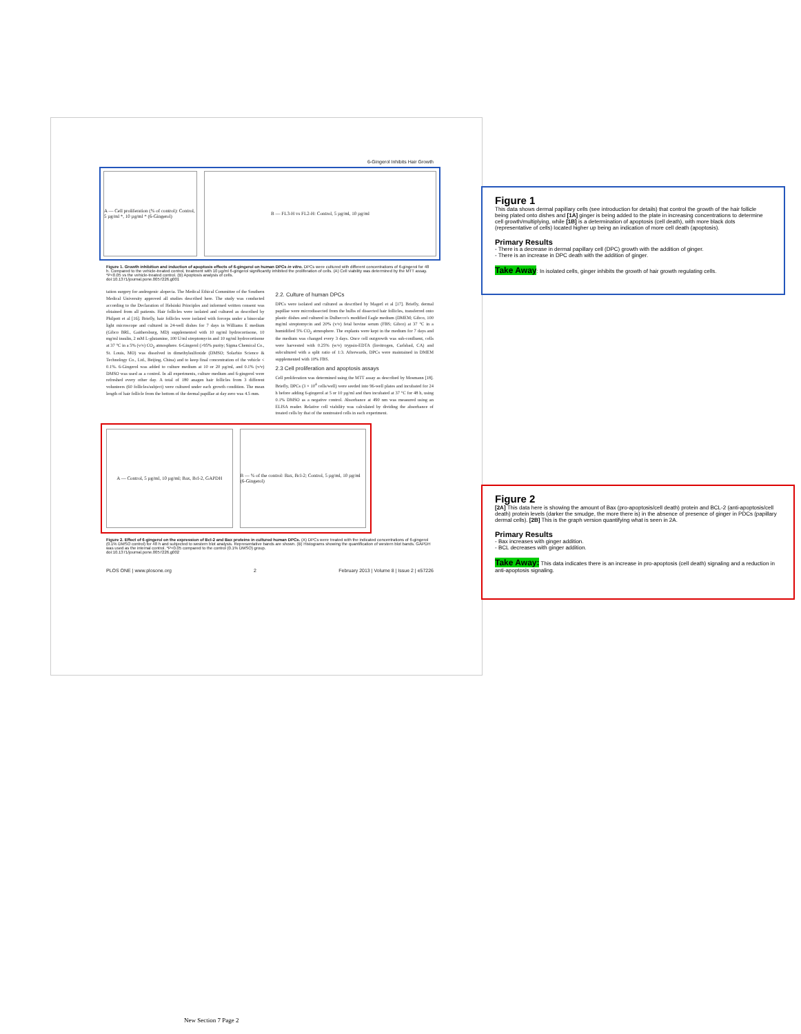6-Gingerol Inhibits Hair Growth
A — Cell proliferation (% of control): Control, 5 µg/ml *, 10 µg/ml * (6-Gingerol)
B — FL3-H vs FL2-H: Control, 5 µg/ml, 10 µg/ml
Figure 1. Growth inhibition and induction of apoptosis effects of 6-gingerol on human DPCs in vitro. DPCs were cultured with different concentrations of 6-gingerol for 48 h. Compared to the vehicle-treated control, treatment with 10 µg/ml 6-gingerol significantly inhibited the proliferation of cells. (A) Cell viability was determined by the MTT assay. *P<0.05 vs the vehicle-treated control. (B) Apoptosis analysis of cells.
doi:10.1371/journal.pone.0057226.g001
tation surgery for androgenic alopecia. The Medical Ethical Committee of the Southern Medical University approved all studies described here. The study was conducted according to the Declaration of Helsinki Principles and informed written consent was obtained from all patients. Hair follicles were isolated and cultured as described by Philpott et al [16]. Briefly, hair follicles were isolated with forceps under a binocular light microscope and cultured in 24-well dishes for 7 days in Williams E medium (Gibco BRL, Gaithersburg, MD) supplemented with 10 ng/ml hydrocortisone, 10 mg/ml insulin, 2 mM L-glutamine, 100 U/ml streptomycin and 10 ng/ml hydrocortisone at 37 °C in a 5% (v/v) CO<sub>2</sub> atmosphere. 6-Gingerol (>95% purity; Sigma Chemical Co., St. Louis, MO) was dissolved in dimethylsulfoxide (DMSO; Solarbio Science & Technology Co., Ltd., Beijing, China) and to keep final concentration of the vehicle < 0.1%. 6-Gingerol was added to culture medium at 10 or 20 µg/ml, and 0.1% (v/v) DMSO was used as a control. In all experiments, culture medium and 6-gingerol were refreshed every other day. A total of 180 anagen hair follicles from 3 different volunteers (60 follicles/subject) were cultured under each growth condition. The mean length of hair follicle from the bottom of the dermal papillae at day zero was 4.5 mm.
2.2. Culture of human DPCs
DPCs were isolated and cultured as described by Magerl et al [17]. Briefly, dermal papillae were microdissected from the bulbs of dissected hair follicles, transferred onto plastic dishes and cultured in Dulbecco's modified Eagle medium (DMEM; Gibco, 100 mg/ml streptomycin and 20% (v/v) fetal bovine serum (FBS; Gibco) at 37 °C in a humidified 5% CO<sub>2</sub> atmosphere. The explants were kept in the medium for 7 days and the medium was changed every 3 days. Once cell outgrowth was sub-confluent, cells were harvested with 0.25% (w/v) trypsin-EDTA (Invitrogen, Carlsbad, CA) and subcultured with a split ratio of 1:3. Afterwards, DPCs were maintained in DMEM supplemented with 10% FBS.
2.3 Cell proliferation and apoptosis assays
Cell proliferation was determined using the MTT assay as described by Mosmann [18]. Briefly, DPCs (3 × 10<sup>4</sup> cells/well) were seeded into 96-well plates and incubated for 24 h before adding 6-gingerol at 5 or 10 µg/ml and then incubated at 37 °C for 48 h, using 0.1% DMSO as a negative control. Absorbance at 490 nm was measured using an ELISA reader. Relative cell viability was calculated by dividing the absorbance of treated cells by that of the nontreated cells in each experiment.
A — Control, 5 µg/ml, 10 µg/ml; Bax, Bcl-2, GAPDH
B — % of the control: Bax, Bcl-2; Control, 5 µg/ml, 10 µg/ml (6-Gingerol)
Figure 2. Effect of 6-gingerol on the expression of Bcl-2 and Bax proteins in cultured human DPCs. (A) DPCs were treated with the indicated concentrations of 6-gingerol (0.1% DMSO control) for 48 h and subjected to western blot analysis. Representative bands are shown. (B) Histograms showing the quantification of western blot bands. GAPDH was used as the internal control. *P<0.05 compared to the control (0.1% DMSO) group.
doi:10.1371/journal.pone.0057226.g002
PLOS ONE | www.plosone.org 2 February 2013 | Volume 8 | Issue 2 | e57226
Figure 1
This data shows dermal papillary cells (see introduction for details) that control the growth of the hair follicle being plated onto dishes and [1A] ginger is being added to the plate in increasing concentrations to determine cell growth/multiplying, while [1B] is a determination of apoptosis (cell death), with more black dots (representative of cells) located higher up being an indication of more cell death (apoptosis).
Primary Results
- There is a decrease in dermal papillary cell (DPC) growth with the addition of ginger.
- There is an increase in DPC death with the addition of ginger.
Take Away: In isolated cells, ginger inhibits the growth of hair growth regulating cells.
Figure 2
[2A] This data here is showing the amount of Bax (pro-apoptosis/cell death) protein and BCL-2 (anti-apoptosis/cell death) protein levels (darker the smudge, the more there is) in the absence of presence of ginger in PDCs (papillary dermal cells). [2B] This is the graph version quantifying what is seen in 2A.
Primary Results
- Bax increases with ginger addition.
- BCL decreases with ginger addition.
Take Away: This data indicates there is an increase in pro-apoptosis (cell death) signaling and a reduction in anti-apoptosis signaling.
New Section 7 Page 2